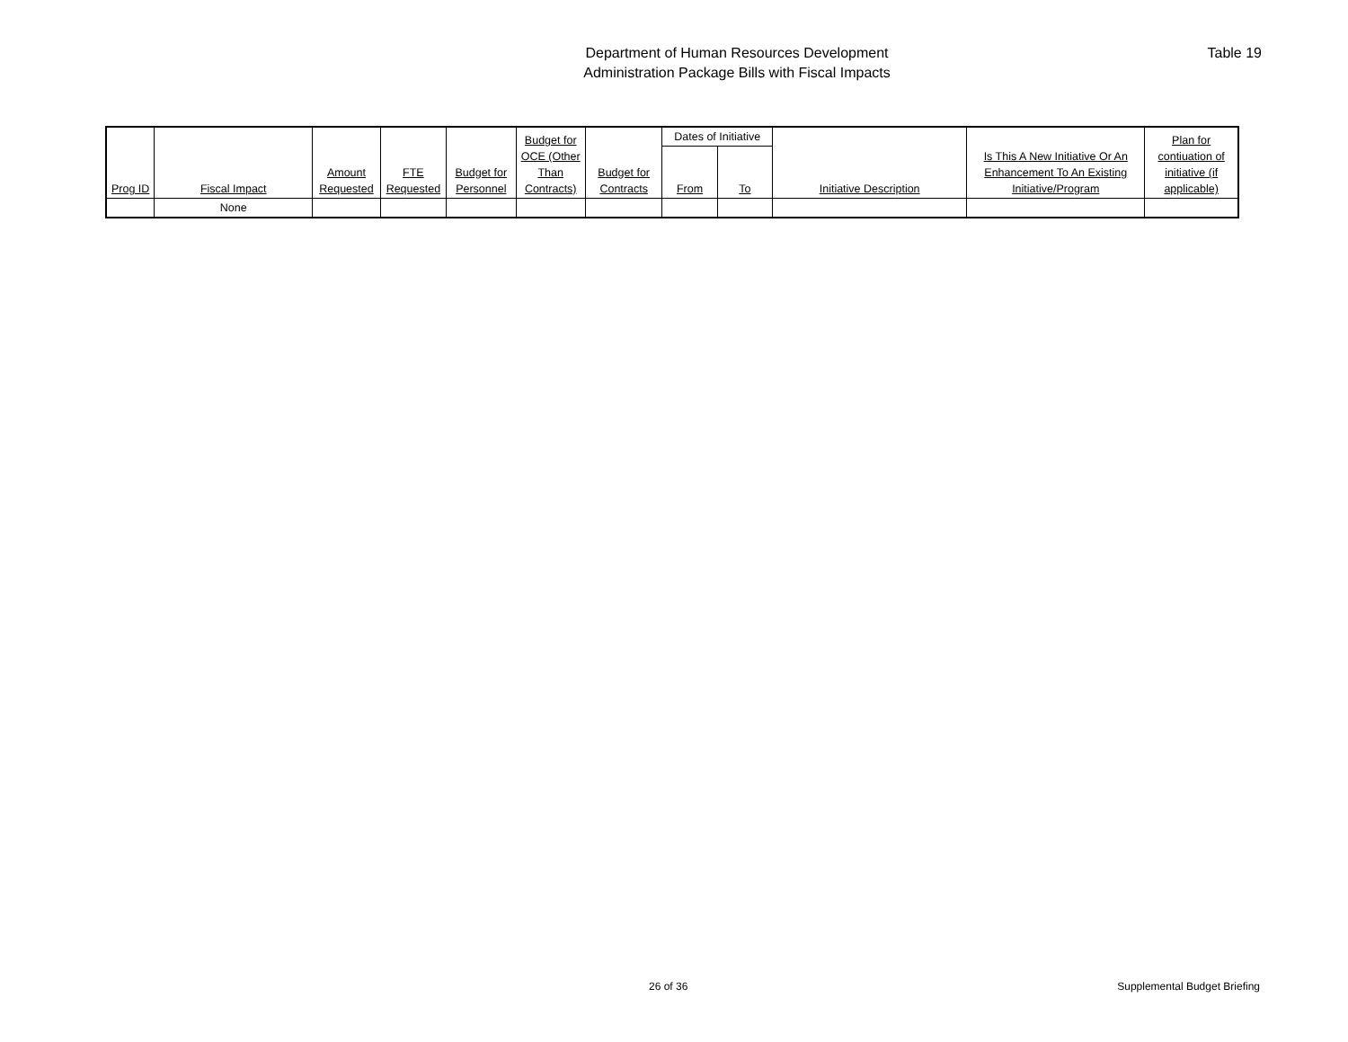Department of Human Resources Development
Administration Package Bills with Fiscal Impacts
Table 19
| Prog ID | Fiscal Impact | Amount Requested | FTE Requested | Budget for Personnel | Budget for OCE (Other Than Contracts) | Budget for Contracts | Dates of Initiative | | Initiative Description | Is This A New Initiative Or An Enhancement To An Existing Initiative/Program | Plan for contiuation of initiative (if applicable) |
| --- | --- | --- | --- | --- | --- | --- | --- | --- | --- | --- | --- |
| | | | | | | | From | To | | | |
| | None | | | | | | | | | | |
26 of 36 Supplemental Budget Briefing